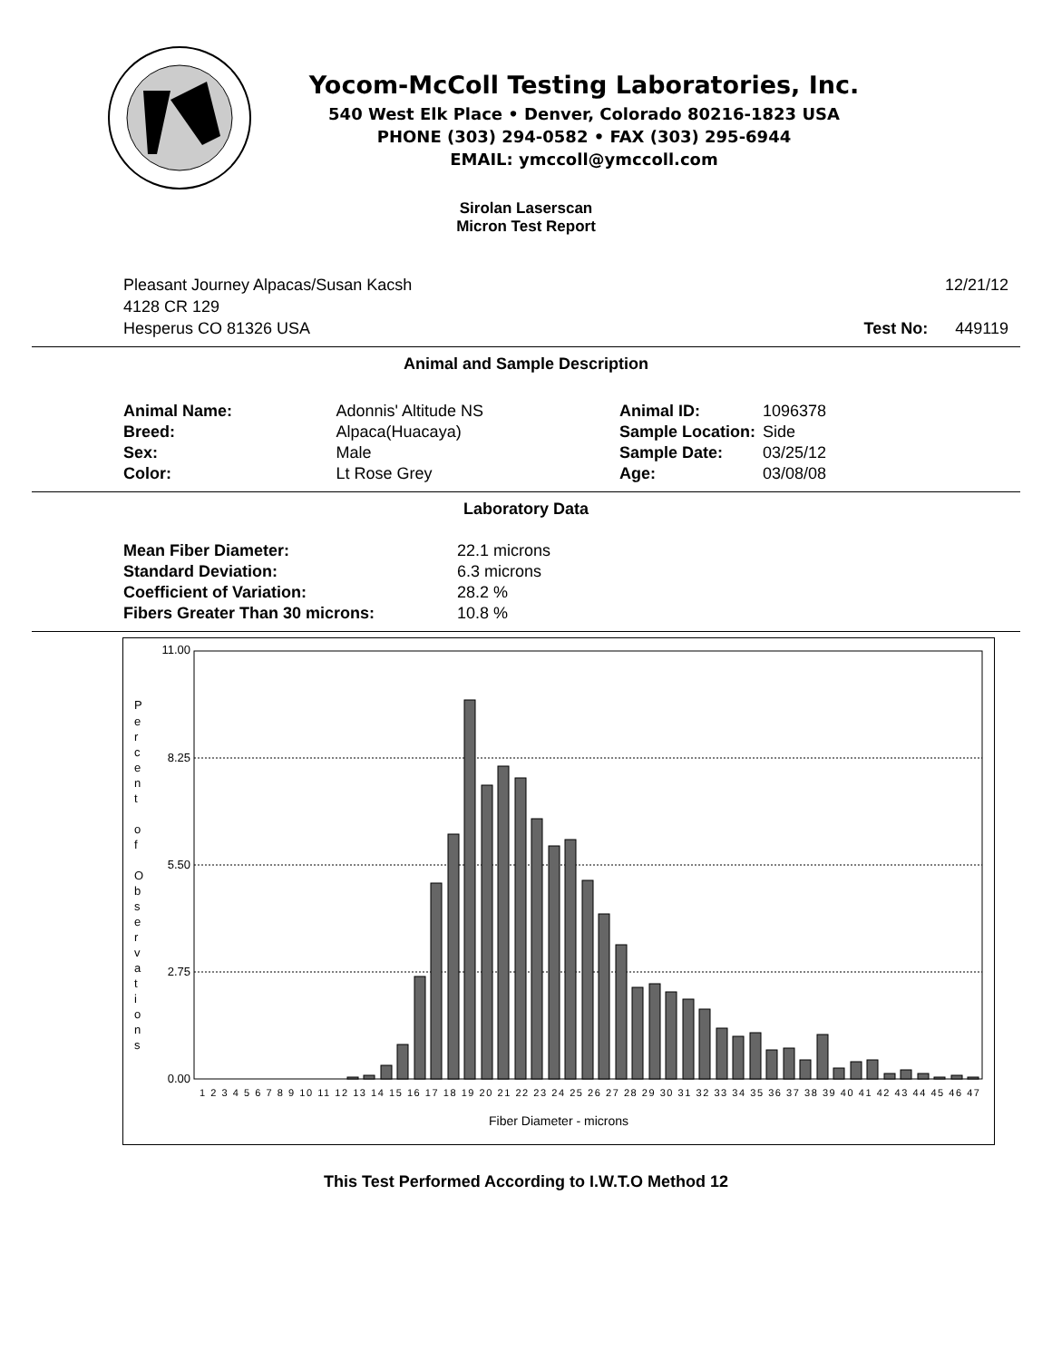Yocom-McColl Testing Laboratories, Inc.
540 West Elk Place • Denver, Colorado 80216-1823 USA
PHONE (303) 294-0582 • FAX (303) 295-6944
EMAIL: ymccoll@ymccoll.com
Sirolan Laserscan
Micron Test Report
Pleasant Journey Alpacas/Susan Kacsh
4128 CR 129
Hesperus CO 81326 USA
12/21/12
Test No: 449119
Animal and Sample Description
| Animal Name: | Adonnis' Altitude NS |
| Breed: | Alpaca(Huacaya) |
| Sex: | Male |
| Color: | Lt Rose Grey |
| Animal ID: | 1096378 |
| Sample Location: | Side |
| Sample Date: | 03/25/12 |
| Age: | 03/08/08 |
Laboratory Data
| Mean Fiber Diameter: | 22.1 microns |
| Standard Deviation: | 6.3 microns |
| Coefficient of Variation: | 28.2 % |
| Fibers Greater Than 30 microns: | 10.8 % |
11.00
8.25
5.50
2.75
0.00
P
e
r
c
e
n
t
o
f
O
b
s
e
r
v
a
t
i
o
n
s
1 2 3 4 5 6 7 8 9 10 11 12 13 14 15 16 17 18 19 20 21 22 23 24 25 26 27 28 29 30 31 32 33 34 35 36 37 38 39 40 41 42 43 44 45 46 47
Fiber Diameter - microns
This Test Performed According to I.W.T.O Method 12